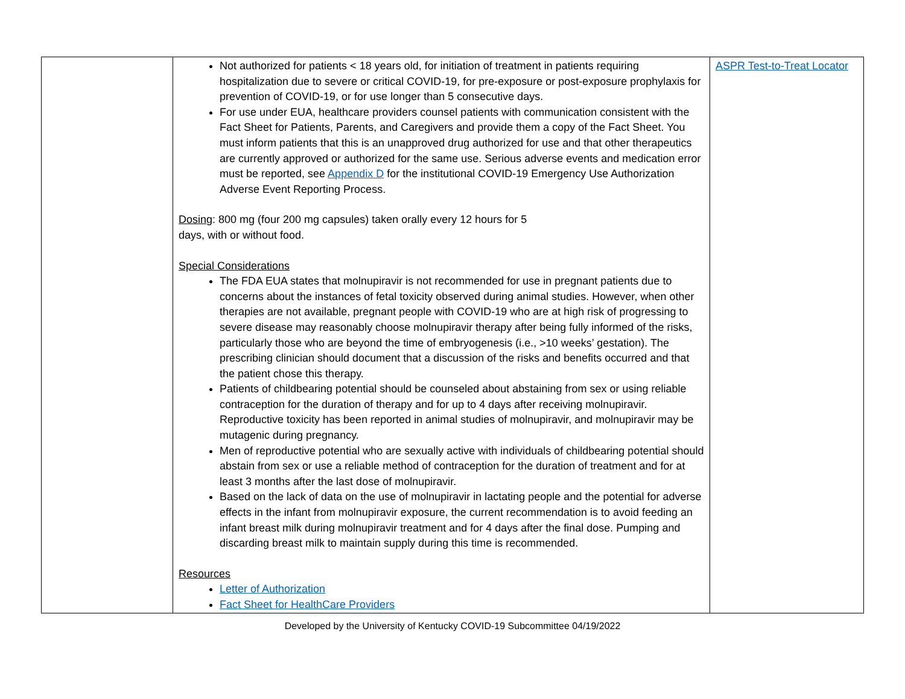| | Not authorized for patients < 18 years old, for initiation of treatment in patients requiring hospitalization due to severe or critical COVID-19, for pre-exposure or post-exposure prophylaxis for prevention of COVID-19, or for use longer than 5 consecutive days. For use under EUA, healthcare providers counsel patients with communication consistent with the Fact Sheet for Patients, Parents, and Caregivers and provide them a copy of the Fact Sheet. You must inform patients that this is an unapproved drug authorized for use and that other therapeutics are currently approved or authorized for the same use. Serious adverse events and medication error must be reported, see Appendix D for the institutional COVID-19 Emergency Use Authorization Adverse Event Reporting Process. Dosing : 800 mg (four 200 mg capsules) taken orally every 12 hours for 5 days, with or without food. Special Considerations The FDA EUA states that molnupiravir is not recommended for use in pregnant patients due to concerns about the instances of fetal toxicity observed during animal studies. However, when other therapies are not available, pregnant people with COVID-19 who are at high risk of progressing to severe disease may reasonably choose molnupiravir therapy after being fully informed of the risks, particularly those who are beyond the time of embryogenesis (i.e., >10 weeks’ gestation). The prescribing clinician should document that a discussion of the risks and benefits occurred and that the patient chose this therapy. Patients of childbearing potential should be counseled about abstaining from sex or using reliable contraception for the duration of therapy and for up to 4 days after receiving molnupiravir. Reproductive toxicity has been reported in animal studies of molnupiravir, and molnupiravir may be mutagenic during pregnancy. Men of reproductive potential who are sexually active with individuals of childbearing potential should abstain from sex or use a reliable method of contraception for the duration of treatment and for at least 3 months after the last dose of molnupiravir. Based on the lack of data on the use of molnupiravir in lactating people and the potential for adverse effects in the infant from molnupiravir exposure, the current recommendation is to avoid feeding an infant breast milk during molnupiravir treatment and for 4 days after the final dose. Pumping and discarding breast milk to maintain supply during this time is recommended. Resources Letter of Authorization Fact Sheet for HealthCare Providers | ASPR Test-to-Treat Locator |
Developed by the University of Kentucky COVID-19 Subcommittee 04/19/2022